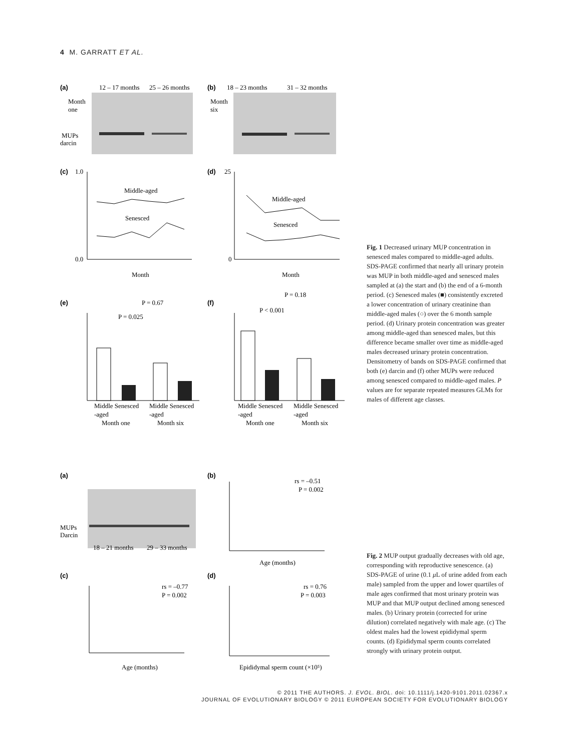4 M. GARRATT ET AL.
(a)
12 – 17 months
25 – 26 months
Month
one
MUPs
darcin
(b)
18 – 23 months
31 – 32 months
Month
six
(c)
1.0
0.0
Middle-aged
Senesced
Month
(d)
25
0
Middle-aged
Senesced
Month
(e)
P = 0.67
P = 0.025
Middle Senesced
Middle Senesced
-aged
-aged
Month one
Month six
(f)
P = 0.18
P < 0.001
Middle Senesced
Middle Senesced
-aged
-aged
Month one
Month six
Fig. 1 Decreased urinary MUP concentration in senesced males compared to middle-aged adults. SDS-PAGE confirmed that nearly all urinary protein was MUP in both middle-aged and senesced males sampled at (a) the start and (b) the end of a 6-month period. (c) Senesced males (■) consistently excreted a lower concentration of urinary creatinine than middle-aged males (○) over the 6 month sample period. (d) Urinary protein concentration was greater among middle-aged than senesced males, but this difference became smaller over time as middle-aged males decreased urinary protein concentration. Densitometry of bands on SDS-PAGE confirmed that both (e) darcin and (f) other MUPs were reduced among senesced compared to middle-aged males. P values are for separate repeated measures GLMs for males of different age classes.
(a)
MUPs
Darcin
18 – 21 months
29 – 33 months
(b)
rs = –0.51
P = 0.002
Age (months)
(c)
rs = –0.77
P = 0.002
Age (months)
(d)
rs = 0.76
P = 0.003
Epididymal sperm count (×10⁵)
Fig. 2 MUP output gradually decreases with old age, corresponding with reproductive senescence. (a) SDS-PAGE of urine (0.1 μ L of urine added from each male) sampled from the upper and lower quartiles of male ages confirmed that most urinary protein was MUP and that MUP output declined among senesced males. (b) Urinary protein (corrected for urine dilution) correlated negatively with male age. (c) The oldest males had the lowest epididymal sperm counts. (d) Epididymal sperm counts correlated strongly with urinary protein output.
© 2011 THE AUTHORS. J. EVOL. BIOL. doi: 10.1111/j.1420-9101.2011.02367.x
JOURNAL OF EVOLUTIONARY BIOLOGY © 2011 EUROPEAN SOCIETY FOR EVOLUTIONARY BIOLOGY